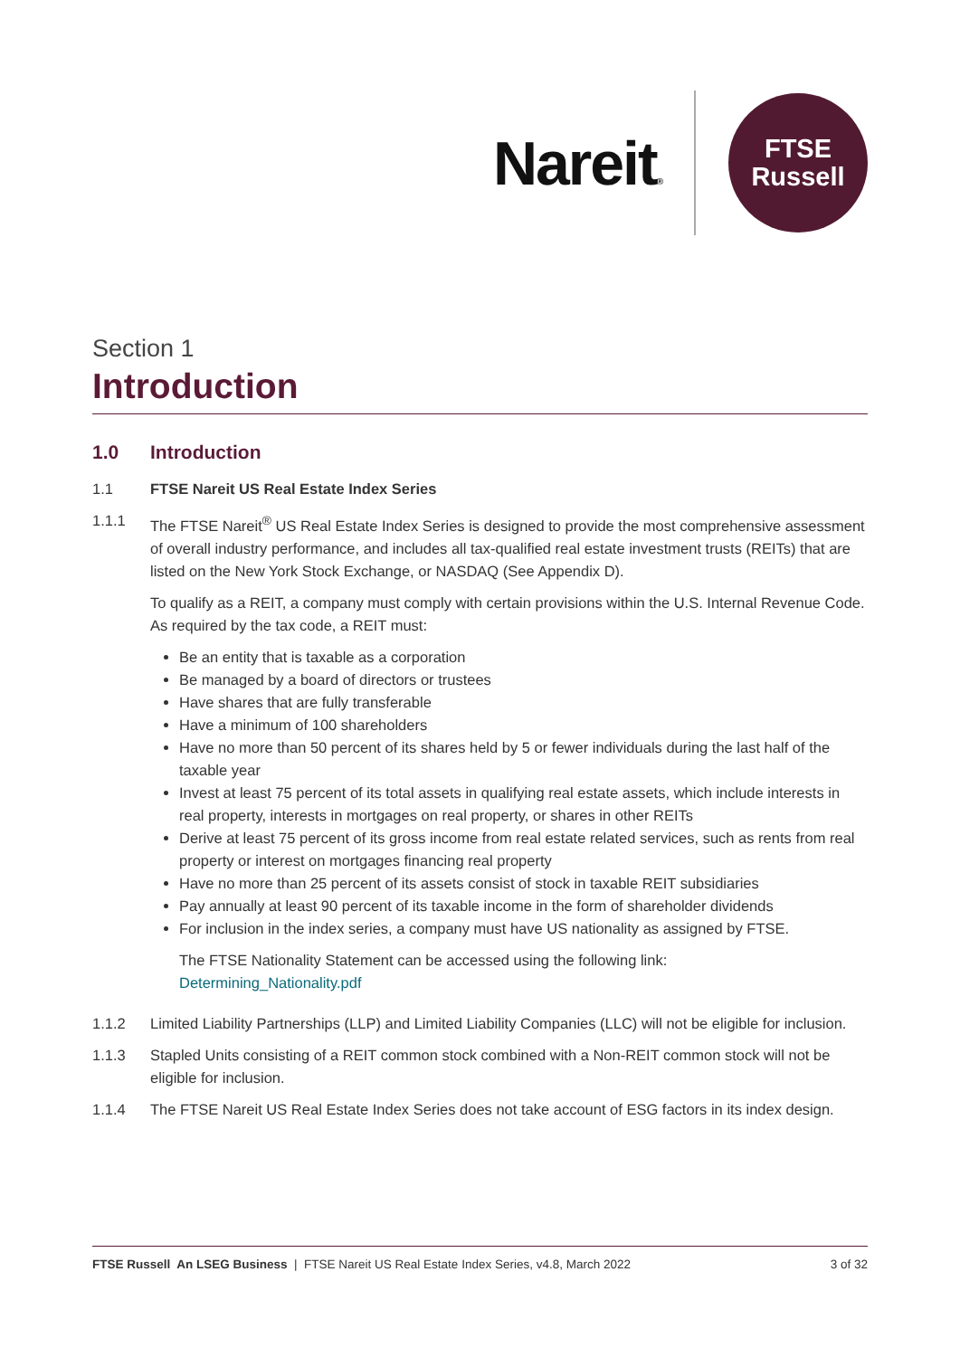Nareit®
FTSE
Russell
Section 1
Introduction
1.0 Introduction
1.1 FTSE Nareit US Real Estate Index Series
1.1.1 The FTSE Nareit<sup>®</sup> US Real Estate Index Series is designed to provide the most comprehensive assessment of overall industry performance, and includes all tax-qualified real estate investment trusts (REITs) that are listed on the New York Stock Exchange, or NASDAQ (See Appendix D).
To qualify as a REIT, a company must comply with certain provisions within the U.S. Internal Revenue Code. As required by the tax code, a REIT must:
Be an entity that is taxable as a corporation
Be managed by a board of directors or trustees
Have shares that are fully transferable
Have a minimum of 100 shareholders
Have no more than 50 percent of its shares held by 5 or fewer individuals during the last half of the taxable year
Invest at least 75 percent of its total assets in qualifying real estate assets, which include interests in real property, interests in mortgages on real property, or shares in other REITs
Derive at least 75 percent of its gross income from real estate related services, such as rents from real property or interest on mortgages financing real property
Have no more than 25 percent of its assets consist of stock in taxable REIT subsidiaries
Pay annually at least 90 percent of its taxable income in the form of shareholder dividends
For inclusion in the index series, a company must have US nationality as assigned by FTSE.
The FTSE Nationality Statement can be accessed using the following link:
Determining_Nationality.pdf
1.1.2 Limited Liability Partnerships (LLP) and Limited Liability Companies (LLC) will not be eligible for inclusion.
1.1.3 Stapled Units consisting of a REIT common stock combined with a Non-REIT common stock will not be eligible for inclusion.
1.1.4 The FTSE Nareit US Real Estate Index Series does not take account of ESG factors in its index design.
FTSE Russell An LSEG Business | FTSE Nareit US Real Estate Index Series, v4.8, March 2022
3 of 32